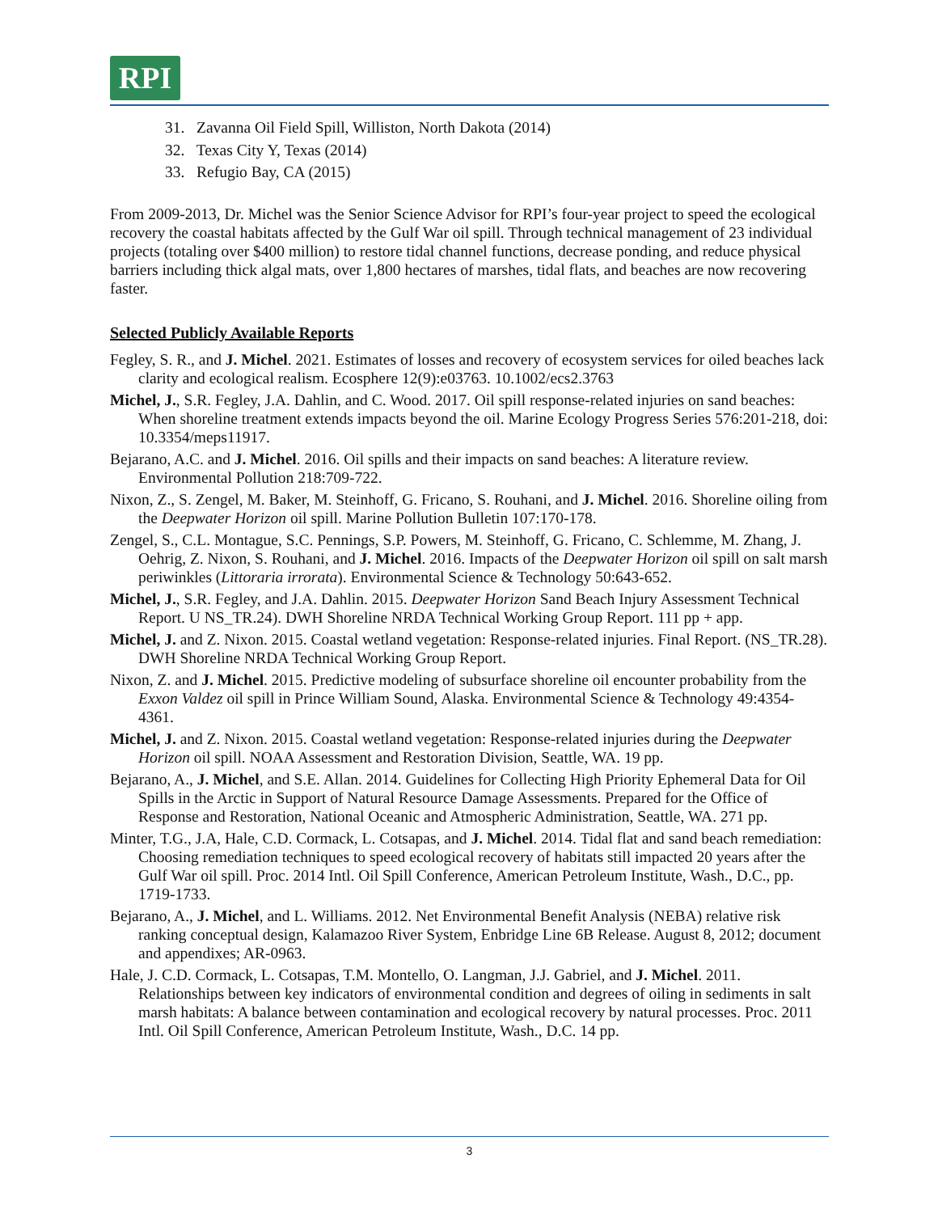RPI
31. Zavanna Oil Field Spill, Williston, North Dakota (2014)
32. Texas City Y, Texas (2014)
33. Refugio Bay, CA (2015)
From 2009-2013, Dr. Michel was the Senior Science Advisor for RPI’s four-year project to speed the ecological recovery the coastal habitats affected by the Gulf War oil spill. Through technical management of 23 individual projects (totaling over $400 million) to restore tidal channel functions, decrease ponding, and reduce physical barriers including thick algal mats, over 1,800 hectares of marshes, tidal flats, and beaches are now recovering faster.
Selected Publicly Available Reports
Fegley, S. R., and J. Michel. 2021. Estimates of losses and recovery of ecosystem services for oiled beaches lack clarity and ecological realism. Ecosphere 12(9):e03763. 10.1002/ecs2.3763
Michel, J., S.R. Fegley, J.A. Dahlin, and C. Wood. 2017. Oil spill response-related injuries on sand beaches: When shoreline treatment extends impacts beyond the oil. Marine Ecology Progress Series 576:201-218, doi: 10.3354/meps11917.
Bejarano, A.C. and J. Michel. 2016. Oil spills and their impacts on sand beaches: A literature review. Environmental Pollution 218:709-722.
Nixon, Z., S. Zengel, M. Baker, M. Steinhoff, G. Fricano, S. Rouhani, and J. Michel. 2016. Shoreline oiling from the Deepwater Horizon oil spill. Marine Pollution Bulletin 107:170-178.
Zengel, S., C.L. Montague, S.C. Pennings, S.P. Powers, M. Steinhoff, G. Fricano, C. Schlemme, M. Zhang, J. Oehrig, Z. Nixon, S. Rouhani, and J. Michel. 2016. Impacts of the Deepwater Horizon oil spill on salt marsh periwinkles (Littoraria irrorata). Environmental Science & Technology 50:643-652.
Michel, J., S.R. Fegley, and J.A. Dahlin. 2015. Deepwater Horizon Sand Beach Injury Assessment Technical Report. U NS_TR.24). DWH Shoreline NRDA Technical Working Group Report. 111 pp + app.
Michel, J. and Z. Nixon. 2015. Coastal wetland vegetation: Response-related injuries. Final Report. (NS_TR.28). DWH Shoreline NRDA Technical Working Group Report.
Nixon, Z. and J. Michel. 2015. Predictive modeling of subsurface shoreline oil encounter probability from the Exxon Valdez oil spill in Prince William Sound, Alaska. Environmental Science & Technology 49:4354-4361.
Michel, J. and Z. Nixon. 2015. Coastal wetland vegetation: Response-related injuries during the Deepwater Horizon oil spill. NOAA Assessment and Restoration Division, Seattle, WA. 19 pp.
Bejarano, A., J. Michel, and S.E. Allan. 2014. Guidelines for Collecting High Priority Ephemeral Data for Oil Spills in the Arctic in Support of Natural Resource Damage Assessments. Prepared for the Office of Response and Restoration, National Oceanic and Atmospheric Administration, Seattle, WA. 271 pp.
Minter, T.G., J.A, Hale, C.D. Cormack, L. Cotsapas, and J. Michel. 2014. Tidal flat and sand beach remediation: Choosing remediation techniques to speed ecological recovery of habitats still impacted 20 years after the Gulf War oil spill. Proc. 2014 Intl. Oil Spill Conference, American Petroleum Institute, Wash., D.C., pp. 1719-1733.
Bejarano, A., J. Michel, and L. Williams. 2012. Net Environmental Benefit Analysis (NEBA) relative risk ranking conceptual design, Kalamazoo River System, Enbridge Line 6B Release. August 8, 2012; document and appendixes; AR-0963.
Hale, J. C.D. Cormack, L. Cotsapas, T.M. Montello, O. Langman, J.J. Gabriel, and J. Michel. 2011. Relationships between key indicators of environmental condition and degrees of oiling in sediments in salt marsh habitats: A balance between contamination and ecological recovery by natural processes. Proc. 2011 Intl. Oil Spill Conference, American Petroleum Institute, Wash., D.C. 14 pp.
3